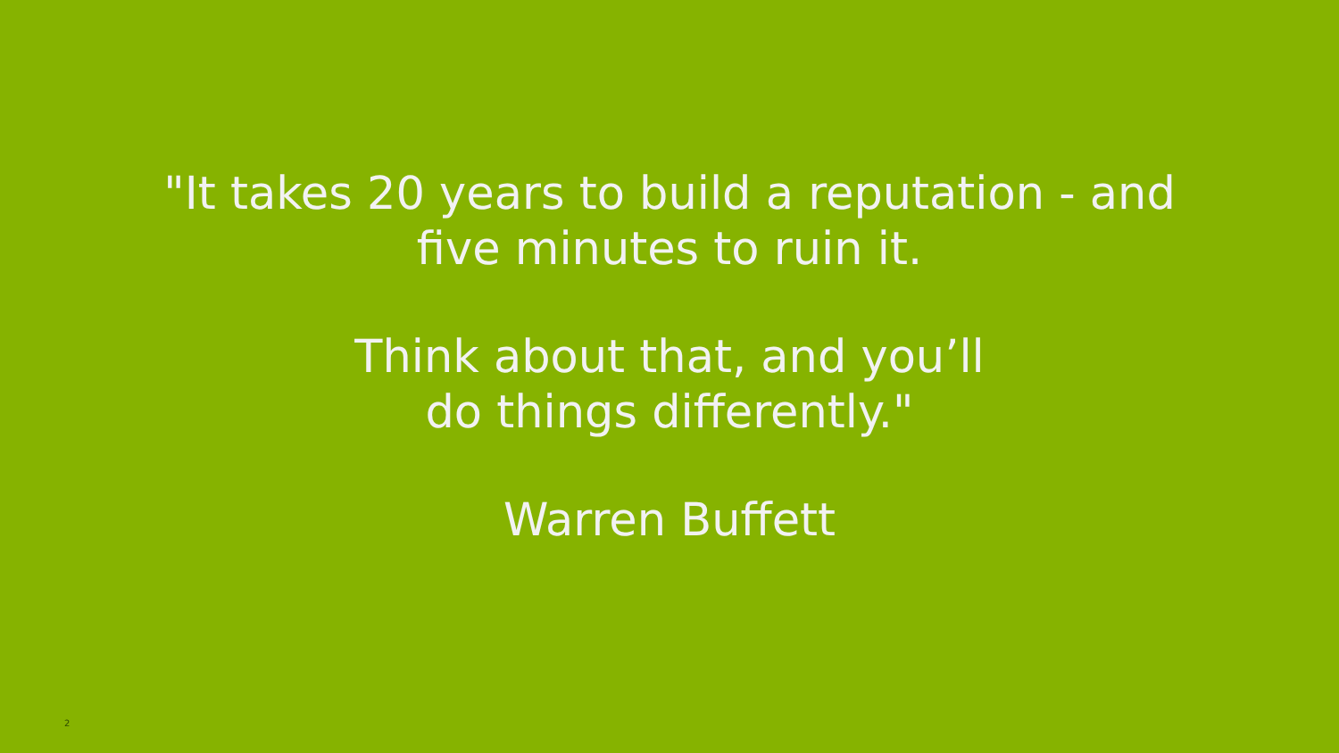"It takes 20 years to build a reputation - and
five minutes to ruin it.
Think about that, and you’ll
do things differently."
Warren Buffett
2